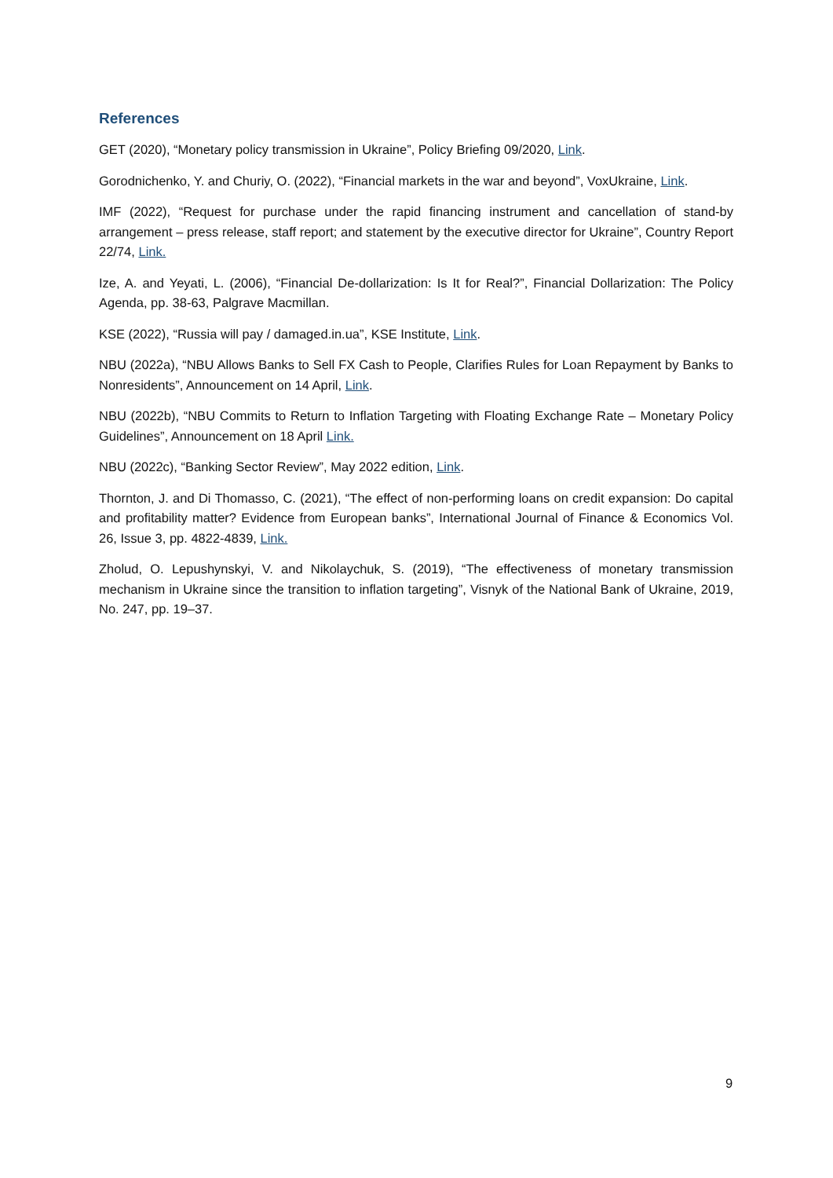References
GET (2020), “Monetary policy transmission in Ukraine”, Policy Briefing 09/2020, Link.
Gorodnichenko, Y. and Churiy, O. (2022), “Financial markets in the war and beyond”, VoxUkraine, Link.
IMF (2022), “Request for purchase under the rapid financing instrument and cancellation of stand-by arrangement – press release, staff report; and statement by the executive director for Ukraine”, Country Report 22/74, Link.
Ize, A. and Yeyati, L. (2006), “Financial De-dollarization: Is It for Real?”, Financial Dollarization: The Policy Agenda, pp. 38-63, Palgrave Macmillan.
KSE (2022), “Russia will pay / damaged.in.ua”, KSE Institute, Link.
NBU (2022a), “NBU Allows Banks to Sell FX Cash to People, Clarifies Rules for Loan Repayment by Banks to Nonresidents”, Announcement on 14 April, Link.
NBU (2022b), “NBU Commits to Return to Inflation Targeting with Floating Exchange Rate – Monetary Policy Guidelines”, Announcement on 18 April Link.
NBU (2022c), “Banking Sector Review”, May 2022 edition, Link.
Thornton, J. and Di Thomasso, C. (2021), “The effect of non-performing loans on credit expansion: Do capital and profitability matter? Evidence from European banks”, International Journal of Finance & Economics Vol. 26, Issue 3, pp. 4822-4839, Link.
Zholud, O. Lepushynskyi, V. and Nikolaychuk, S. (2019), “The effectiveness of monetary transmission mechanism in Ukraine since the transition to inflation targeting”, Visnyk of the National Bank of Ukraine, 2019, No. 247, pp. 19–37.
9